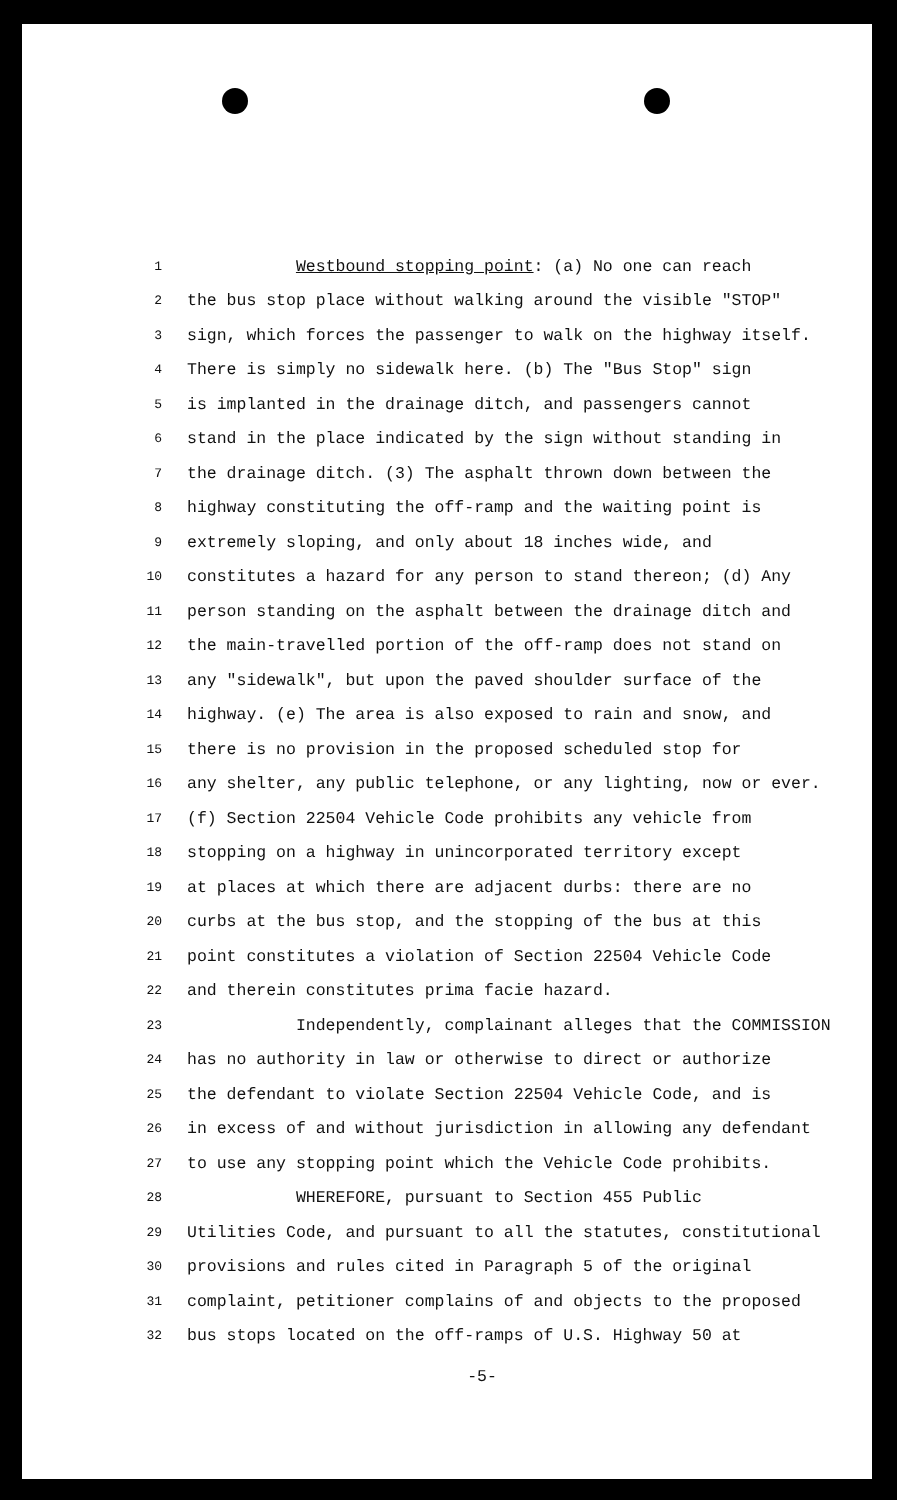1 Westbound stopping point: (a) No one can reach
2 the bus stop place without walking around the visible "STOP"
3 sign, which forces the passenger to walk on the highway itself.
4 There is simply no sidewalk here. (b) The "Bus Stop" sign
5 is implanted in the drainage ditch, and passengers cannot
6 stand in the place indicated by the sign without standing in
7 the drainage ditch. (3) The asphalt thrown down between the
8 highway constituting the off-ramp and the waiting point is
9 extremely sloping, and only about 18 inches wide, and
10 constitutes a hazard for any person to stand thereon; (d) Any
11 person standing on the asphalt between the drainage ditch and
12 the main-travelled portion of the off-ramp does not stand on
13 any "sidewalk", but upon the paved shoulder surface of the
14 highway. (e) The area is also exposed to rain and snow, and
15 there is no provision in the proposed scheduled stop for
16 any shelter, any public telephone, or any lighting, now or ever.
17 (f) Section 22504 Vehicle Code prohibits any vehicle from
18 stopping on a highway in unincorporated territory except
19 at places at which there are adjacent durbs: there are no
20 curbs at the bus stop, and the stopping of the bus at this
21 point constitutes a violation of Section 22504 Vehicle Code
22 and therein constitutes prima facie hazard.
23 Independently, complainant alleges that the COMMISSION
24 has no authority in law or otherwise to direct or authorize
25 the defendant to violate Section 22504 Vehicle Code, and is
26 in excess of and without jurisdiction in allowing any defendant
27 to use any stopping point which the Vehicle Code prohibits.
28 WHEREFORE, pursuant to Section 455 Public
29 Utilities Code, and pursuant to all the statutes, constitutional
30 provisions and rules cited in Paragraph 5 of the original
31 complaint, petitioner complains of and objects to the proposed
32 bus stops located on the off-ramps of U.S. Highway 50 at
-5-